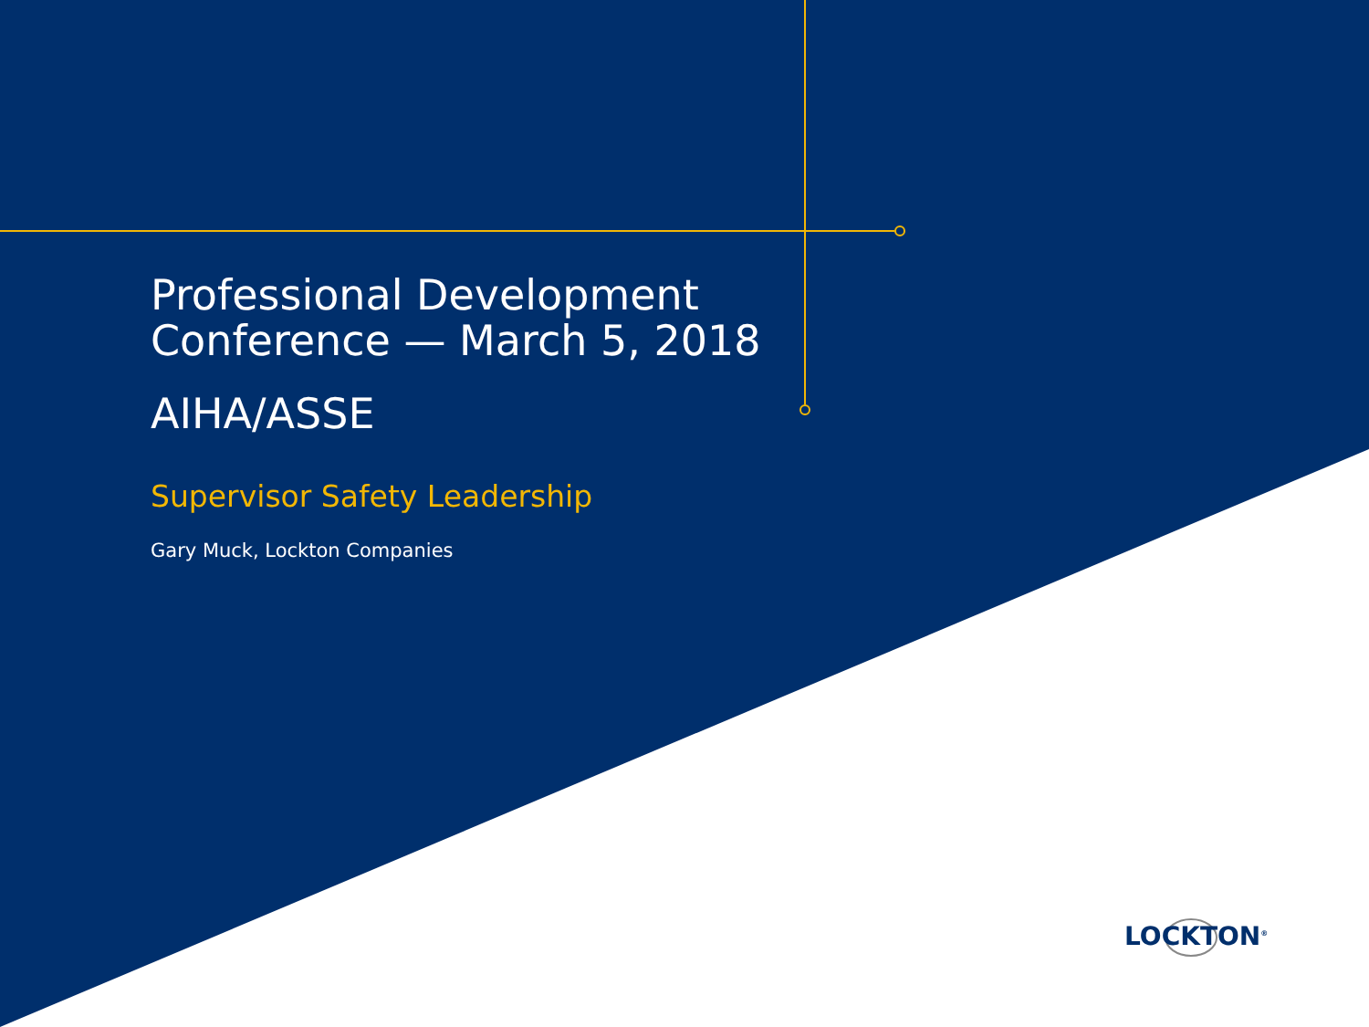Professional Development
Conference — March 5, 2018
AIHA/ASSE
Supervisor Safety Leadership
Gary Muck, Lockton Companies
LOCKTON<sup>®</sup>